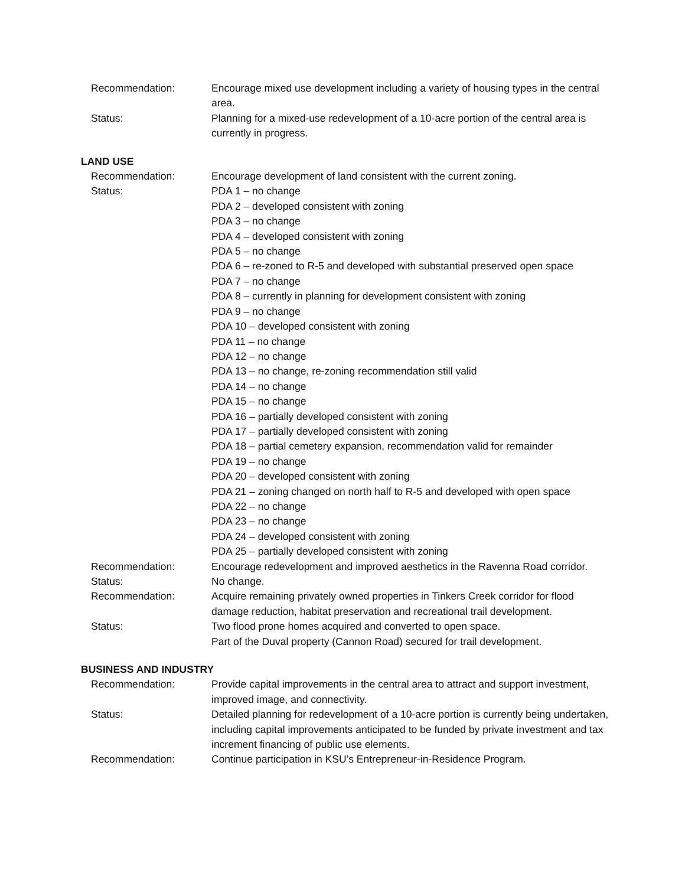Recommendation: Encourage mixed use development including a variety of housing types in the central area.
Status: Planning for a mixed-use redevelopment of a 10-acre portion of the central area is currently in progress.
LAND USE
Recommendation: Encourage development of land consistent with the current zoning.
Status: PDA 1 – no change
PDA 2 – developed consistent with zoning
PDA 3 – no change
PDA 4 – developed consistent with zoning
PDA 5 – no change
PDA 6 – re-zoned to R-5 and developed with substantial preserved open space
PDA 7 – no change
PDA 8 – currently in planning for development consistent with zoning
PDA 9 – no change
PDA 10 – developed consistent with zoning
PDA 11 – no change
PDA 12 – no change
PDA 13 – no change, re-zoning recommendation still valid
PDA 14 – no change
PDA 15 – no change
PDA 16 – partially developed consistent with zoning
PDA 17 – partially developed consistent with zoning
PDA 18 – partial cemetery expansion, recommendation valid for remainder
PDA 19 – no change
PDA 20 – developed consistent with zoning
PDA 21 – zoning changed on north half to R-5 and developed with open space
PDA 22 – no change
PDA 23 – no change
PDA 24 – developed consistent with zoning
PDA 25 – partially developed consistent with zoning
Recommendation: Encourage redevelopment and improved aesthetics in the Ravenna Road corridor.
Status: No change.
Recommendation: Acquire remaining privately owned properties in Tinkers Creek corridor for flood damage reduction, habitat preservation and recreational trail development.
Status: Two flood prone homes acquired and converted to open space.
Part of the Duval property (Cannon Road) secured for trail development.
BUSINESS AND INDUSTRY
Recommendation: Provide capital improvements in the central area to attract and support investment, improved image, and connectivity.
Status: Detailed planning for redevelopment of a 10-acre portion is currently being undertaken, including capital improvements anticipated to be funded by private investment and tax increment financing of public use elements.
Recommendation: Continue participation in KSU’s Entrepreneur-in-Residence Program.